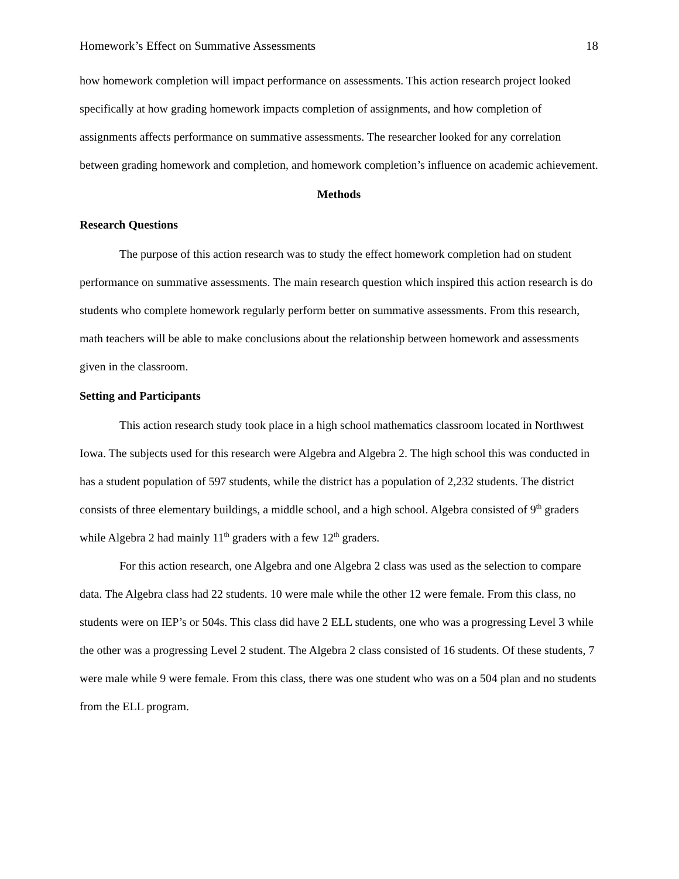Homework’s Effect on Summative Assessments 18
how homework completion will impact performance on assessments. This action research project looked specifically at how grading homework impacts completion of assignments, and how completion of assignments affects performance on summative assessments. The researcher looked for any correlation between grading homework and completion, and homework completion’s influence on academic achievement.
Methods
Research Questions
The purpose of this action research was to study the effect homework completion had on student performance on summative assessments. The main research question which inspired this action research is do students who complete homework regularly perform better on summative assessments. From this research, math teachers will be able to make conclusions about the relationship between homework and assessments given in the classroom.
Setting and Participants
This action research study took place in a high school mathematics classroom located in Northwest Iowa. The subjects used for this research were Algebra and Algebra 2. The high school this was conducted in has a student population of 597 students, while the district has a population of 2,232 students. The district consists of three elementary buildings, a middle school, and a high school. Algebra consisted of 9<sup>th</sup> graders while Algebra 2 had mainly 11<sup>th</sup> graders with a few 12<sup>th</sup> graders.
For this action research, one Algebra and one Algebra 2 class was used as the selection to compare data. The Algebra class had 22 students. 10 were male while the other 12 were female. From this class, no students were on IEP’s or 504s. This class did have 2 ELL students, one who was a progressing Level 3 while the other was a progressing Level 2 student. The Algebra 2 class consisted of 16 students. Of these students, 7 were male while 9 were female. From this class, there was one student who was on a 504 plan and no students from the ELL program.